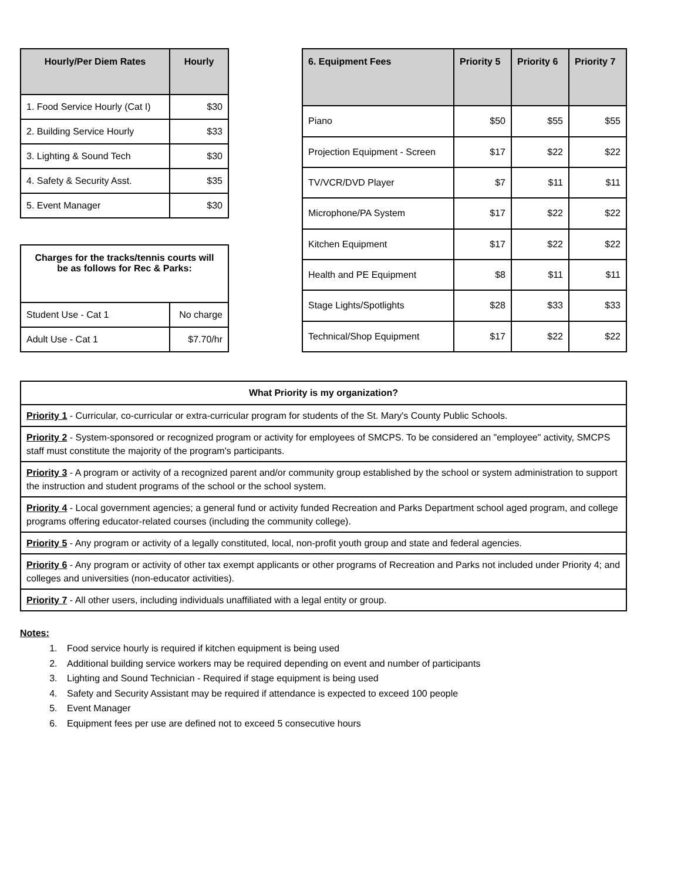| Hourly/Per Diem Rates | Hourly |
| --- | --- |
| 1. Food Service Hourly (Cat I) | $30 |
| 2. Building Service Hourly | $33 |
| 3. Lighting & Sound Tech | $30 |
| 4. Safety & Security Asst. | $35 |
| 5. Event Manager | $30 |
| Charges for the tracks/tennis courts will be as follows for Rec & Parks: | |
| --- | --- |
| Student Use - Cat 1 | No charge |
| Adult Use - Cat 1 | $7.70/hr |
| 6. Equipment Fees | Priority 5 | Priority 6 | Priority 7 |
| --- | --- | --- | --- |
| Piano | $50 | $55 | $55 |
| Projection Equipment - Screen | $17 | $22 | $22 |
| TV/VCR/DVD Player | $7 | $11 | $11 |
| Microphone/PA System | $17 | $22 | $22 |
| Kitchen Equipment | $17 | $22 | $22 |
| Health and PE Equipment | $8 | $11 | $11 |
| Stage Lights/Spotlights | $28 | $33 | $33 |
| Technical/Shop Equipment | $17 | $22 | $22 |
| What Priority is my organization? |
| --- |
| Priority 1 - Curricular, co-curricular or extra-curricular program for students of the St. Mary's County Public Schools. |
| Priority 2 - System-sponsored or recognized program or activity for employees of SMCPS. To be considered an "employee" activity, SMCPS staff must constitute the majority of the program's participants. |
| Priority 3 - A program or activity of a recognized parent and/or community group established by the school or system administration to support the instruction and student programs of the school or the school system. |
| Priority 4 - Local government agencies; a general fund or activity funded Recreation and Parks Department school aged program, and college programs offering educator-related courses (including the community college). |
| Priority 5 - Any program or activity of a legally constituted, local, non-profit youth group and state and federal agencies. |
| Priority 6 - Any program or activity of other tax exempt applicants or other programs of Recreation and Parks not included under Priority 4; and colleges and universities (non-educator activities). |
| Priority 7 - All other users, including individuals unaffiliated with a legal entity or group. |
Notes:
1. Food service hourly is required if kitchen equipment is being used
2. Additional building service workers may be required depending on event and number of participants
3. Lighting and Sound Technician - Required if stage equipment is being used
4. Safety and Security Assistant may be required if attendance is expected to exceed 100 people
5. Event Manager
6. Equipment fees per use are defined not to exceed 5 consecutive hours